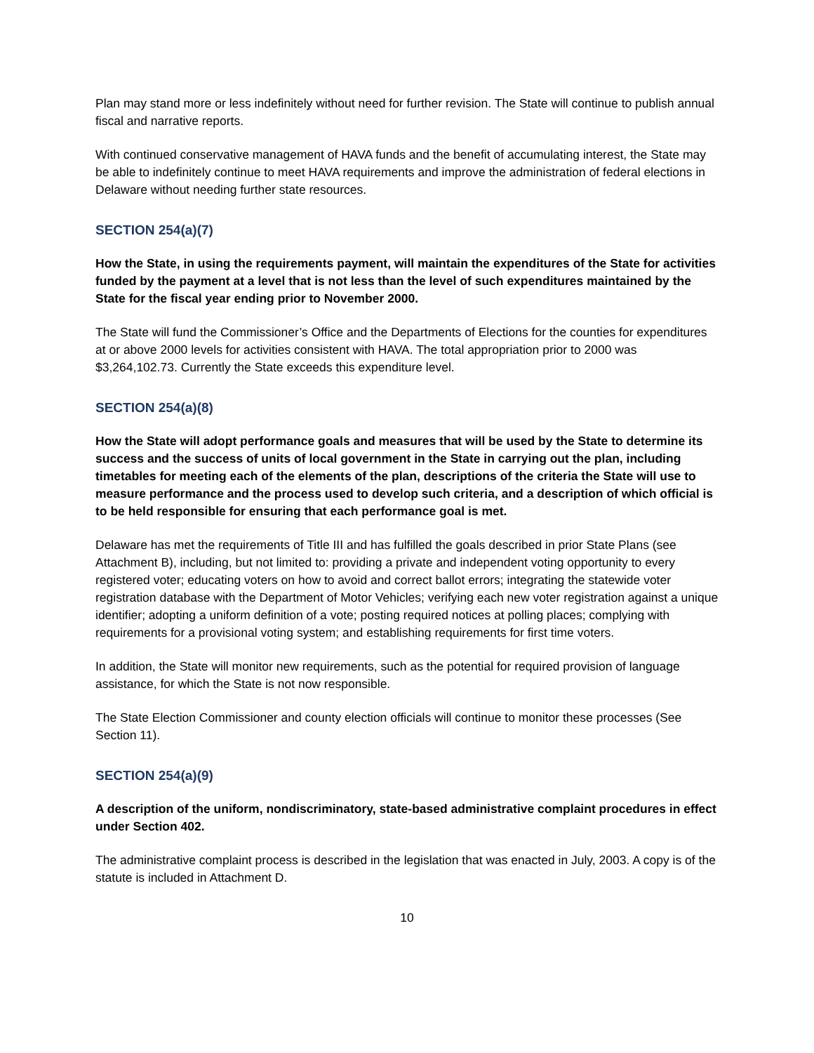Plan may stand more or less indefinitely without need for further revision. The State will continue to publish annual fiscal and narrative reports.
With continued conservative management of HAVA funds and the benefit of accumulating interest, the State may be able to indefinitely continue to meet HAVA requirements and improve the administration of federal elections in Delaware without needing further state resources.
SECTION 254(a)(7)
How the State, in using the requirements payment, will maintain the expenditures of the State for activities funded by the payment at a level that is not less than the level of such expenditures maintained by the State for the fiscal year ending prior to November 2000.
The State will fund the Commissioner’s Office and the Departments of Elections for the counties for expenditures at or above 2000 levels for activities consistent with HAVA. The total appropriation prior to 2000 was $3,264,102.73. Currently the State exceeds this expenditure level.
SECTION 254(a)(8)
How the State will adopt performance goals and measures that will be used by the State to determine its success and the success of units of local government in the State in carrying out the plan, including timetables for meeting each of the elements of the plan, descriptions of the criteria the State will use to measure performance and the process used to develop such criteria, and a description of which official is to be held responsible for ensuring that each performance goal is met.
Delaware has met the requirements of Title III and has fulfilled the goals described in prior State Plans (see Attachment B), including, but not limited to: providing a private and independent voting opportunity to every registered voter; educating voters on how to avoid and correct ballot errors; integrating the statewide voter registration database with the Department of Motor Vehicles; verifying each new voter registration against a unique identifier; adopting a uniform definition of a vote; posting required notices at polling places; complying with requirements for a provisional voting system; and establishing requirements for first time voters.
In addition, the State will monitor new requirements, such as the potential for required provision of language assistance, for which the State is not now responsible.
The State Election Commissioner and county election officials will continue to monitor these processes (See Section 11).
SECTION 254(a)(9)
A description of the uniform, nondiscriminatory, state-based administrative complaint procedures in effect under Section 402.
The administrative complaint process is described in the legislation that was enacted in July, 2003. A copy is of the statute is included in Attachment D.
10